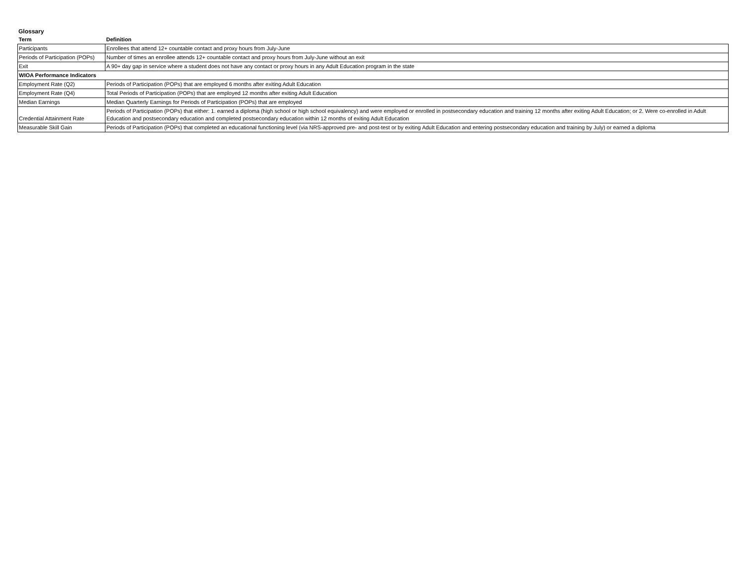Glossary
| Term | Definition |
| --- | --- |
| Participants | Enrollees that attend 12+ countable contact and proxy hours from July-June |
| Periods of Participation (POPs) | Number of times an enrollee attends 12+ countable contact and proxy hours from July-June without an exit |
| Exit | A 90+ day gap in service where a student does not have any contact or proxy hours in any Adult Education program in the state |
| WIOA Performance Indicators | |
| Employment Rate (Q2) | Periods of Participation (POPs) that are employed 6 months after exiting Adult Education |
| Employment Rate (Q4) | Total Periods of Participation (POPs) that are employed 12 months after exiting Adult Education |
| Median Earnings | Median Quarterly Earnings for Periods of Participation (POPs) that are employed |
| Credential Attainment Rate | Periods of Participation (POPs) that either: 1. earned a diploma (high school or high school equivalency) and were employed or enrolled in postsecondary education and training 12 months after exiting Adult Education; or 2. Were co-enrolled in Adult Education and postsecondary education and completed postsecondary education within 12 months of exiting Adult Education |
| Measurable Skill Gain | Periods of Participation (POPs) that completed an educational functioning level (via NRS-approved pre- and post-test or by exiting Adult Education and entering postsecondary education and training by July) or earned a diploma |